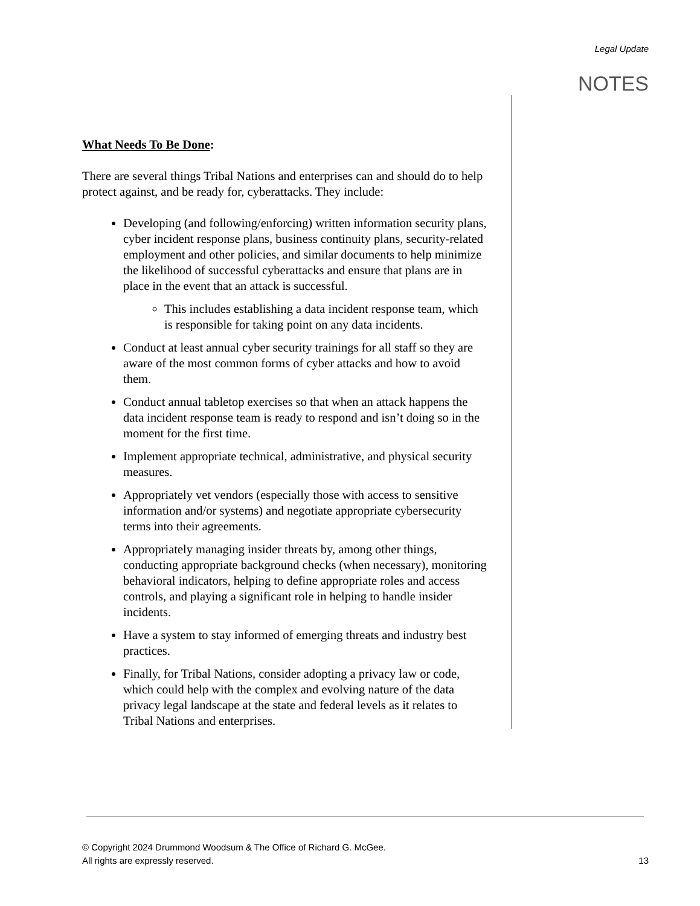Legal Update
NOTES
What Needs To Be Done:
There are several things Tribal Nations and enterprises can and should do to help protect against, and be ready for, cyberattacks. They include:
Developing (and following/enforcing) written information security plans, cyber incident response plans, business continuity plans, security-related employment and other policies, and similar documents to help minimize the likelihood of successful cyberattacks and ensure that plans are in place in the event that an attack is successful.
This includes establishing a data incident response team, which is responsible for taking point on any data incidents.
Conduct at least annual cyber security trainings for all staff so they are aware of the most common forms of cyber attacks and how to avoid them.
Conduct annual tabletop exercises so that when an attack happens the data incident response team is ready to respond and isn’t doing so in the moment for the first time.
Implement appropriate technical, administrative, and physical security measures.
Appropriately vet vendors (especially those with access to sensitive information and/or systems) and negotiate appropriate cybersecurity terms into their agreements.
Appropriately managing insider threats by, among other things, conducting appropriate background checks (when necessary), monitoring behavioral indicators, helping to define appropriate roles and access controls, and playing a significant role in helping to handle insider incidents.
Have a system to stay informed of emerging threats and industry best practices.
Finally, for Tribal Nations, consider adopting a privacy law or code, which could help with the complex and evolving nature of the data privacy legal landscape at the state and federal levels as it relates to Tribal Nations and enterprises.
© Copyright 2024 Drummond Woodsum & The Office of Richard G. McGee.
All rights are expressly reserved.
13